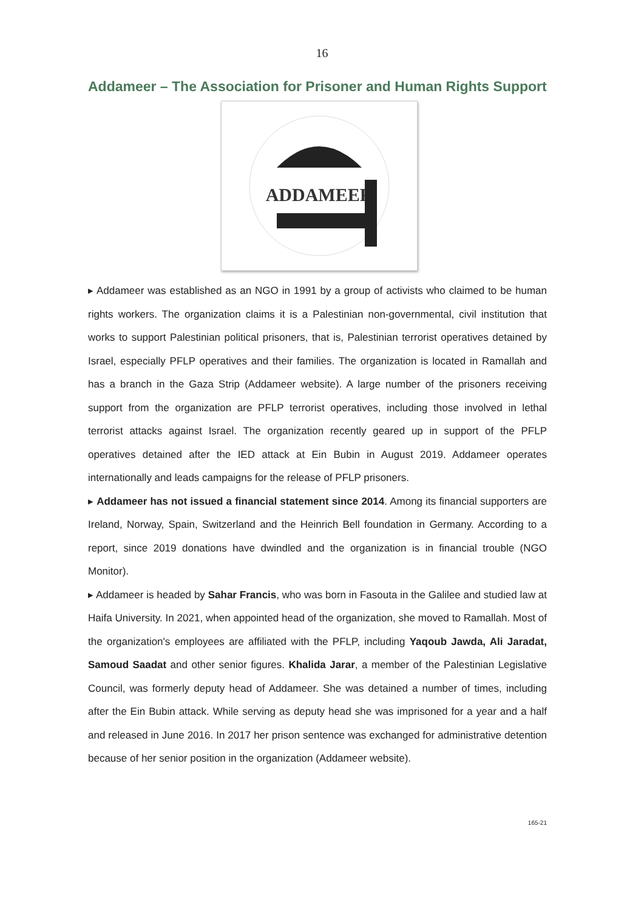16
Addameer – The Association for Prisoner and Human Rights Support
ADDAMEER
▸ Addameer was established as an NGO in 1991 by a group of activists who claimed to be human rights workers. The organization claims it is a Palestinian non-governmental, civil institution that works to support Palestinian political prisoners, that is, Palestinian terrorist operatives detained by Israel, especially PFLP operatives and their families. The organization is located in Ramallah and has a branch in the Gaza Strip (Addameer website). A large number of the prisoners receiving support from the organization are PFLP terrorist operatives, including those involved in lethal terrorist attacks against Israel. The organization recently geared up in support of the PFLP operatives detained after the IED attack at Ein Bubin in August 2019. Addameer operates internationally and leads campaigns for the release of PFLP prisoners.
▸ Addameer has not issued a financial statement since 2014. Among its financial supporters are Ireland, Norway, Spain, Switzerland and the Heinrich Bell foundation in Germany. According to a report, since 2019 donations have dwindled and the organization is in financial trouble (NGO Monitor).
▸ Addameer is headed by Sahar Francis, who was born in Fasouta in the Galilee and studied law at Haifa University. In 2021, when appointed head of the organization, she moved to Ramallah. Most of the organization's employees are affiliated with the PFLP, including Yaqoub Jawda, Ali Jaradat, Samoud Saadat and other senior figures. Khalida Jarar, a member of the Palestinian Legislative Council, was formerly deputy head of Addameer. She was detained a number of times, including after the Ein Bubin attack. While serving as deputy head she was imprisoned for a year and a half and released in June 2016. In 2017 her prison sentence was exchanged for administrative detention because of her senior position in the organization (Addameer website).
165-21